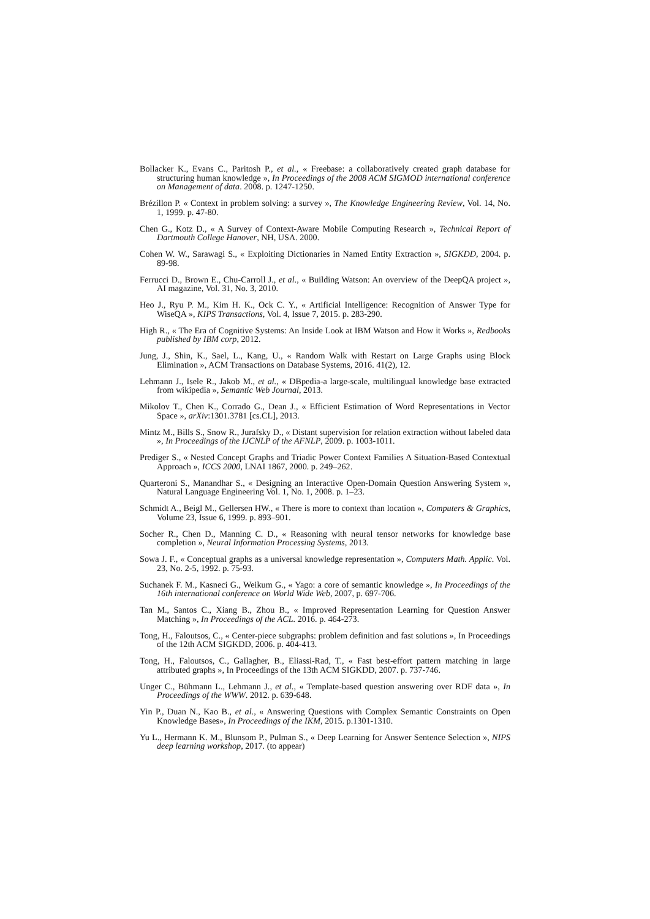Bollacker K., Evans C., Paritosh P., et al., « Freebase: a collaboratively created graph database for structuring human knowledge », In Proceedings of the 2008 ACM SIGMOD international conference on Management of data. 2008. p. 1247-1250.
Brézillon P. « Context in problem solving: a survey », The Knowledge Engineering Review, Vol. 14, No. 1, 1999. p. 47-80.
Chen G., Kotz D., « A Survey of Context-Aware Mobile Computing Research », Technical Report of Dartmouth College Hanover, NH, USA. 2000.
Cohen W. W., Sarawagi S., « Exploiting Dictionaries in Named Entity Extraction », SIGKDD, 2004. p. 89-98.
Ferrucci D., Brown E., Chu-Carroll J., et al., « Building Watson: An overview of the DeepQA project », AI magazine, Vol. 31, No. 3, 2010.
Heo J., Ryu P. M., Kim H. K., Ock C. Y., « Artificial Intelligence: Recognition of Answer Type for WiseQA », KIPS Transactions, Vol. 4, Issue 7, 2015. p. 283-290.
High R., « The Era of Cognitive Systems: An Inside Look at IBM Watson and How it Works », Redbooks published by IBM corp, 2012.
Jung, J., Shin, K., Sael, L., Kang, U., « Random Walk with Restart on Large Graphs using Block Elimination », ACM Transactions on Database Systems, 2016. 41(2), 12.
Lehmann J., Isele R., Jakob M., et al., « DBpedia-a large-scale, multilingual knowledge base extracted from wikipedia », Semantic Web Journal, 2013.
Mikolov T., Chen K., Corrado G., Dean J., « Efficient Estimation of Word Representations in Vector Space », arXiv:1301.3781 [cs.CL], 2013.
Mintz M., Bills S., Snow R., Jurafsky D., « Distant supervision for relation extraction without labeled data », In Proceedings of the IJCNLP of the AFNLP, 2009. p. 1003-1011.
Prediger S., « Nested Concept Graphs and Triadic Power Context Families A Situation-Based Contextual Approach », ICCS 2000, LNAI 1867, 2000. p. 249–262.
Quarteroni S., Manandhar S., « Designing an Interactive Open-Domain Question Answering System », Natural Language Engineering Vol. 1, No. 1, 2008. p. 1–23.
Schmidt A., Beigl M., Gellersen HW., « There is more to context than location », Computers & Graphics, Volume 23, Issue 6, 1999. p. 893–901.
Socher R., Chen D., Manning C. D., « Reasoning with neural tensor networks for knowledge base completion », Neural Information Processing Systems, 2013.
Sowa J. F., « Conceptual graphs as a universal knowledge representation », Computers Math. Applic. Vol. 23, No. 2-5, 1992. p. 75-93.
Suchanek F. M., Kasneci G., Weikum G., « Yago: a core of semantic knowledge », In Proceedings of the 16th international conference on World Wide Web, 2007, p. 697-706.
Tan M., Santos C., Xiang B., Zhou B., « Improved Representation Learning for Question Answer Matching », In Proceedings of the ACL. 2016. p. 464-273.
Tong, H., Faloutsos, C., « Center-piece subgraphs: problem definition and fast solutions », In Proceedings of the 12th ACM SIGKDD, 2006. p. 404-413.
Tong, H., Faloutsos, C., Gallagher, B., Eliassi-Rad, T., « Fast best-effort pattern matching in large attributed graphs », In Proceedings of the 13th ACM SIGKDD, 2007. p. 737-746.
Unger C., Bühmann L., Lehmann J., et al., « Template-based question answering over RDF data », In Proceedings of the WWW. 2012. p. 639-648.
Yin P., Duan N., Kao B., et al., « Answering Questions with Complex Semantic Constraints on Open Knowledge Bases», In Proceedings of the IKM, 2015. p.1301-1310.
Yu L., Hermann K. M., Blunsom P., Pulman S., « Deep Learning for Answer Sentence Selection », NIPS deep learning workshop, 2017. (to appear)